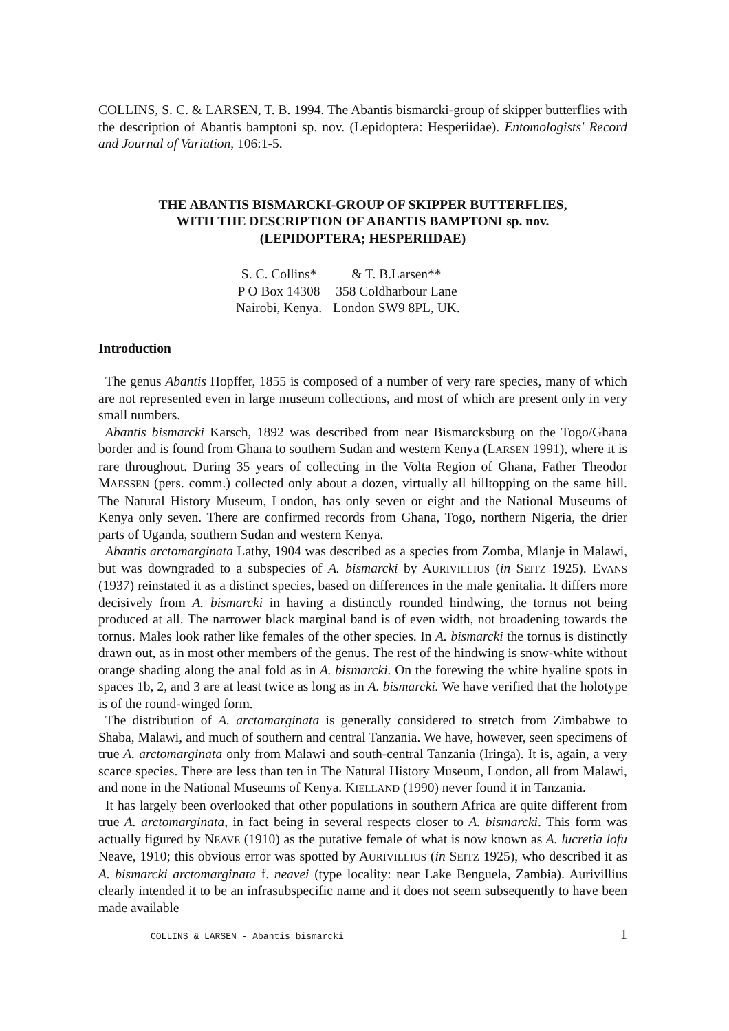COLLINS, S. C. & LARSEN, T. B. 1994. The Abantis bismarcki-group of skipper butterflies with the description of Abantis bamptoni sp. nov. (Lepidoptera: Hesperiidae). Entomologists' Record and Journal of Variation, 106:1-5.
THE ABANTIS BISMARCKI-GROUP OF SKIPPER BUTTERFLIES,
WITH THE DESCRIPTION OF ABANTIS BAMPTONI sp. nov.
(LEPIDOPTERA; HESPERIIDAE)
| S. C. Collins* | & T. B.Larsen** |
| P O Box 14308 | 358 Coldharbour Lane |
| Nairobi, Kenya. | London SW9 8PL, UK. |
Introduction
The genus Abantis Hopffer, 1855 is composed of a number of very rare species, many of which are not represented even in large museum collections, and most of which are present only in very small numbers.
Abantis bismarcki Karsch, 1892 was described from near Bismarcksburg on the Togo/Ghana border and is found from Ghana to southern Sudan and western Kenya (LARSEN 1991), where it is rare throughout. During 35 years of collecting in the Volta Region of Ghana, Father Theodor MAESSEN (pers. comm.) collected only about a dozen, virtually all hilltopping on the same hill. The Natural History Museum, London, has only seven or eight and the National Museums of Kenya only seven. There are confirmed records from Ghana, Togo, northern Nigeria, the drier parts of Uganda, southern Sudan and western Kenya.
Abantis arctomarginata Lathy, 1904 was described as a species from Zomba, Mlanje in Malawi, but was downgraded to a subspecies of A. bismarcki by AURIVILLIUS (in SEITZ 1925). EVANS (1937) reinstated it as a distinct species, based on differences in the male genitalia. It differs more decisively from A. bismarcki in having a distinctly rounded hindwing, the tornus not being produced at all. The narrower black marginal band is of even width, not broadening towards the tornus. Males look rather like females of the other species. In A. bismarcki the tornus is distinctly drawn out, as in most other members of the genus. The rest of the hindwing is snow-white without orange shading along the anal fold as in A. bismarcki. On the forewing the white hyaline spots in spaces 1b, 2, and 3 are at least twice as long as in A. bismarcki. We have verified that the holotype is of the round-winged form.
The distribution of A. arctomarginata is generally considered to stretch from Zimbabwe to Shaba, Malawi, and much of southern and central Tanzania. We have, however, seen specimens of true A. arctomarginata only from Malawi and south-central Tanzania (Iringa). It is, again, a very scarce species. There are less than ten in The Natural History Museum, London, all from Malawi, and none in the National Museums of Kenya. KIELLAND (1990) never found it in Tanzania.
It has largely been overlooked that other populations in southern Africa are quite different from true A. arctomarginata, in fact being in several respects closer to A. bismarcki. This form was actually figured by NEAVE (1910) as the putative female of what is now known as A. lucretia lofu Neave, 1910; this obvious error was spotted by AURIVILLIUS (in SEITZ 1925), who described it as A. bismarcki arctomarginata f. neavei (type locality: near Lake Benguela, Zambia). Aurivillius clearly intended it to be an infrasubspecific name and it does not seem subsequently to have been made available
COLLINS & LARSEN - Abantis bismarcki 1